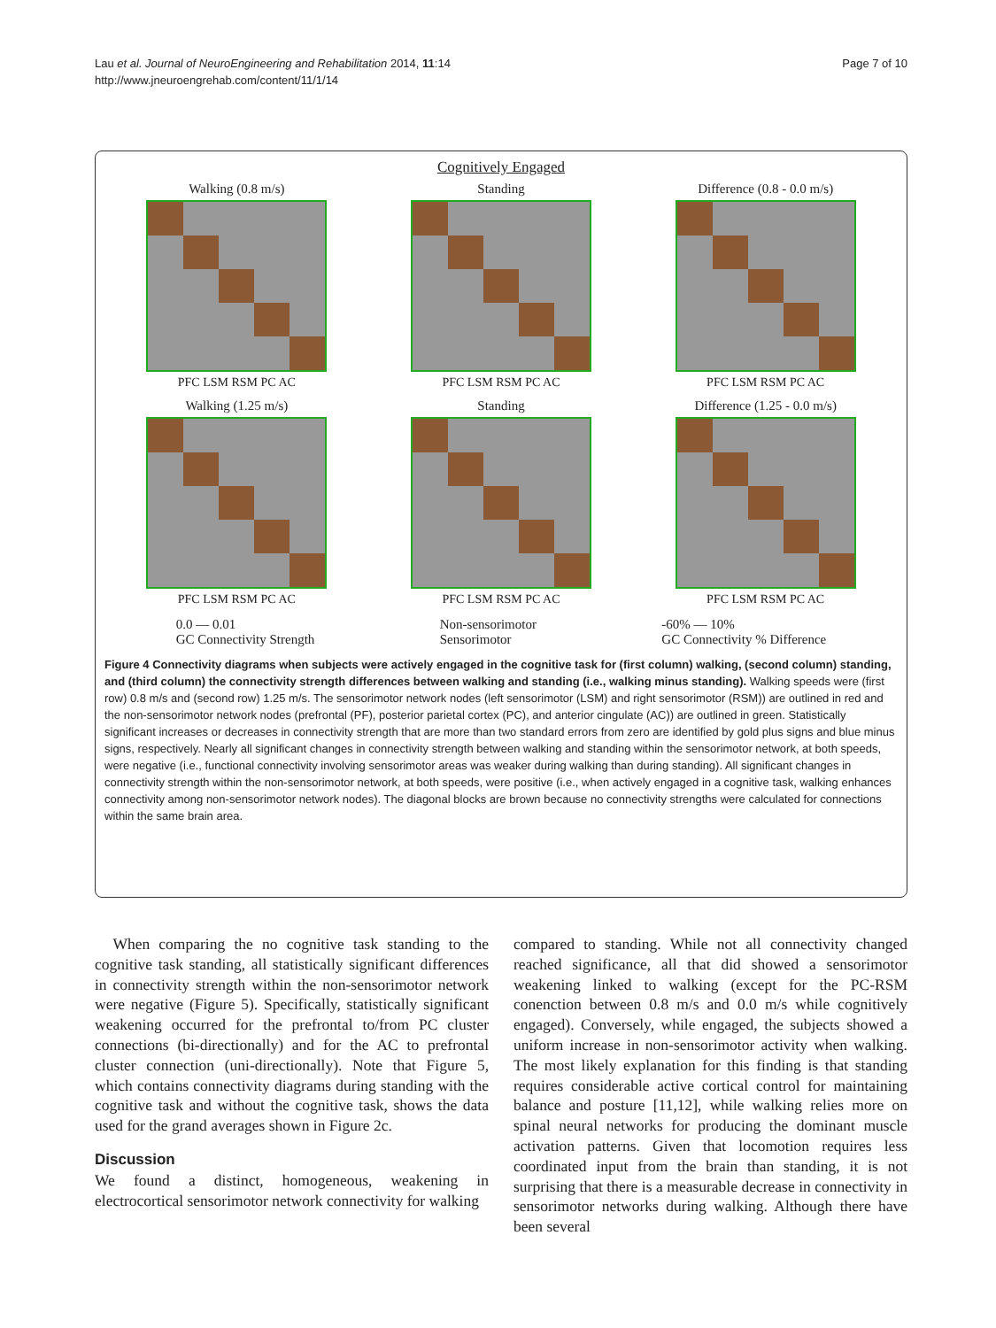Lau et al. Journal of NeuroEngineering and Rehabilitation 2014, 11:14
http://www.jneuroengrehab.com/content/11/1/14
Page 7 of 10
Cognitively Engaged
Walking (0.8 m/s)
PFC LSM RSM PC AC
Standing
PFC LSM RSM PC AC
Difference (0.8 - 0.0 m/s)
PFC LSM RSM PC AC
Walking (1.25 m/s)
PFC LSM RSM PC AC
Standing
PFC LSM RSM PC AC
Difference (1.25 - 0.0 m/s)
PFC LSM RSM PC AC
0.0 — 0.01
GC Connectivity Strength
Non-sensorimotor
Sensorimotor
-60% — 10%
GC Connectivity % Difference
Figure 4 Connectivity diagrams when subjects were actively engaged in the cognitive task for (first column) walking, (second column) standing, and (third column) the connectivity strength differences between walking and standing (i.e., walking minus standing). Walking speeds were (first row) 0.8 m/s and (second row) 1.25 m/s. The sensorimotor network nodes (left sensorimotor (LSM) and right sensorimotor (RSM)) are outlined in red and the non-sensorimotor network nodes (prefrontal (PF), posterior parietal cortex (PC), and anterior cingulate (AC)) are outlined in green. Statistically significant increases or decreases in connectivity strength that are more than two standard errors from zero are identified by gold plus signs and blue minus signs, respectively. Nearly all significant changes in connectivity strength between walking and standing within the sensorimotor network, at both speeds, were negative (i.e., functional connectivity involving sensorimotor areas was weaker during walking than during standing). All significant changes in connectivity strength within the non-sensorimotor network, at both speeds, were positive (i.e., when actively engaged in a cognitive task, walking enhances connectivity among non-sensorimotor network nodes). The diagonal blocks are brown because no connectivity strengths were calculated for connections within the same brain area.
When comparing the no cognitive task standing to the cognitive task standing, all statistically significant differences in connectivity strength within the non-sensorimotor network were negative (Figure 5). Specifically, statistically significant weakening occurred for the prefrontal to/from PC cluster connections (bi-directionally) and for the AC to prefrontal cluster connection (uni-directionally). Note that Figure 5, which contains connectivity diagrams during standing with the cognitive task and without the cognitive task, shows the data used for the grand averages shown in Figure 2c.
Discussion
We found a distinct, homogeneous, weakening in electrocortical sensorimotor network connectivity for walking
compared to standing. While not all connectivity changed reached significance, all that did showed a sensorimotor weakening linked to walking (except for the PC-RSM conenction between 0.8 m/s and 0.0 m/s while cognitively engaged). Conversely, while engaged, the subjects showed a uniform increase in non-sensorimotor activity when walking. The most likely explanation for this finding is that standing requires considerable active cortical control for maintaining balance and posture [11,12], while walking relies more on spinal neural networks for producing the dominant muscle activation patterns. Given that locomotion requires less coordinated input from the brain than standing, it is not surprising that there is a measurable decrease in connectivity in sensorimotor networks during walking. Although there have been several